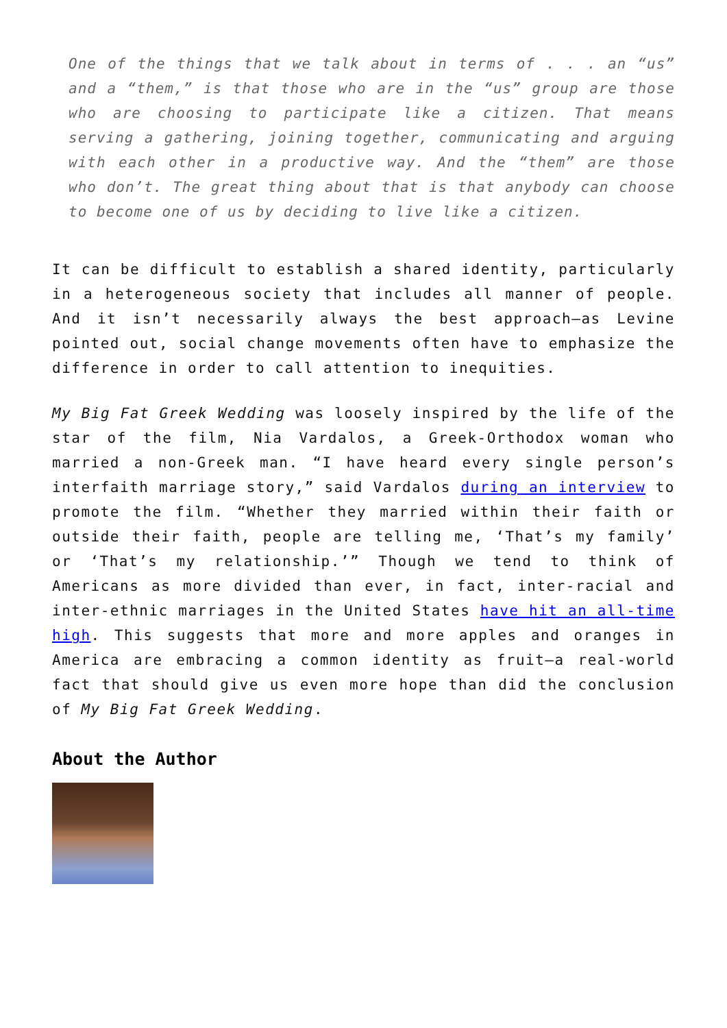One of the things that we talk about in terms of . . . an “us” and a “them,” is that those who are in the “us” group are those who are choosing to participate like a citizen. That means serving a gathering, joining together, communicating and arguing with each other in a productive way. And the “them” are those who don’t. The great thing about that is that anybody can choose to become one of us by deciding to live like a citizen.
It can be difficult to establish a shared identity, particularly in a heterogeneous society that includes all manner of people. And it isn’t necessarily always the best approach—as Levine pointed out, social change movements often have to emphasize the difference in order to call attention to inequities.
My Big Fat Greek Wedding was loosely inspired by the life of the star of the film, Nia Vardalos, a Greek-Orthodox woman who married a non-Greek man. “I have heard every single person’s interfaith marriage story,” said Vardalos during an interview to promote the film. “Whether they married within their faith or outside their faith, people are telling me, ‘That’s my family’ or ‘That’s my relationship.’” Though we tend to think of Americans as more divided than ever, in fact, inter-racial and inter-ethnic marriages in the United States have hit an all-time high. This suggests that more and more apples and oranges in America are embracing a common identity as fruit—a real-world fact that should give us even more hope than did the conclusion of My Big Fat Greek Wedding.
About the Author